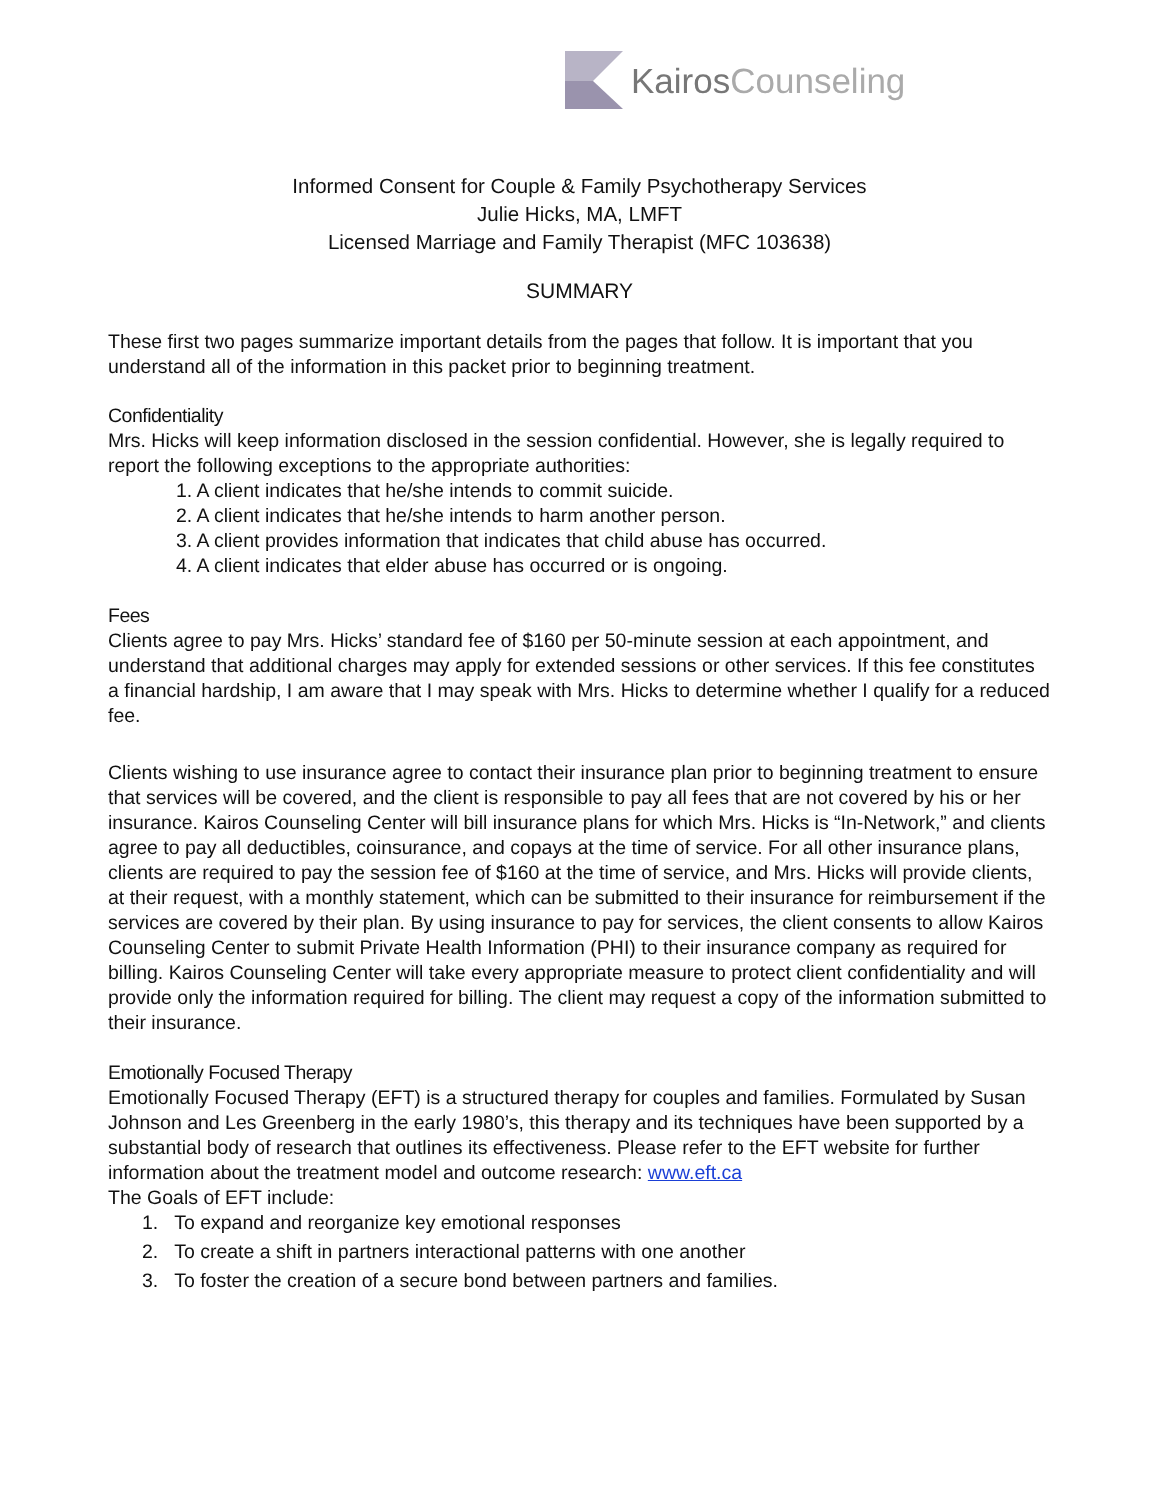KairosCounseling
Informed Consent for Couple & Family Psychotherapy Services
Julie Hicks, MA, LMFT
Licensed Marriage and Family Therapist (MFC 103638)
SUMMARY
These first two pages summarize important details from the pages that follow. It is important that you understand all of the information in this packet prior to beginning treatment.
Confidentiality
Mrs. Hicks will keep information disclosed in the session confidential. However, she is legally required to report the following exceptions to the appropriate authorities:
1. A client indicates that he/she intends to commit suicide.
2. A client indicates that he/she intends to harm another person.
3. A client provides information that indicates that child abuse has occurred.
4. A client indicates that elder abuse has occurred or is ongoing.
Fees
Clients agree to pay Mrs. Hicks’ standard fee of $160 per 50-minute session at each appointment, and understand that additional charges may apply for extended sessions or other services. If this fee constitutes a financial hardship, I am aware that I may speak with Mrs. Hicks to determine whether I qualify for a reduced fee.
Clients wishing to use insurance agree to contact their insurance plan prior to beginning treatment to ensure that services will be covered, and the client is responsible to pay all fees that are not covered by his or her insurance. Kairos Counseling Center will bill insurance plans for which Mrs. Hicks is “In-Network,” and clients agree to pay all deductibles, coinsurance, and copays at the time of service. For all other insurance plans, clients are required to pay the session fee of $160 at the time of service, and Mrs. Hicks will provide clients, at their request, with a monthly statement, which can be submitted to their insurance for reimbursement if the services are covered by their plan. By using insurance to pay for services, the client consents to allow Kairos Counseling Center to submit Private Health Information (PHI) to their insurance company as required for billing. Kairos Counseling Center will take every appropriate measure to protect client confidentiality and will provide only the information required for billing. The client may request a copy of the information submitted to their insurance.
Emotionally Focused Therapy
Emotionally Focused Therapy (EFT) is a structured therapy for couples and families. Formulated by Susan Johnson and Les Greenberg in the early 1980’s, this therapy and its techniques have been supported by a substantial body of research that outlines its effectiveness. Please refer to the EFT website for further information about the treatment model and outcome research: www.eft.ca
The Goals of EFT include:
1. To expand and reorganize key emotional responses
2. To create a shift in partners interactional patterns with one another
3. To foster the creation of a secure bond between partners and families.